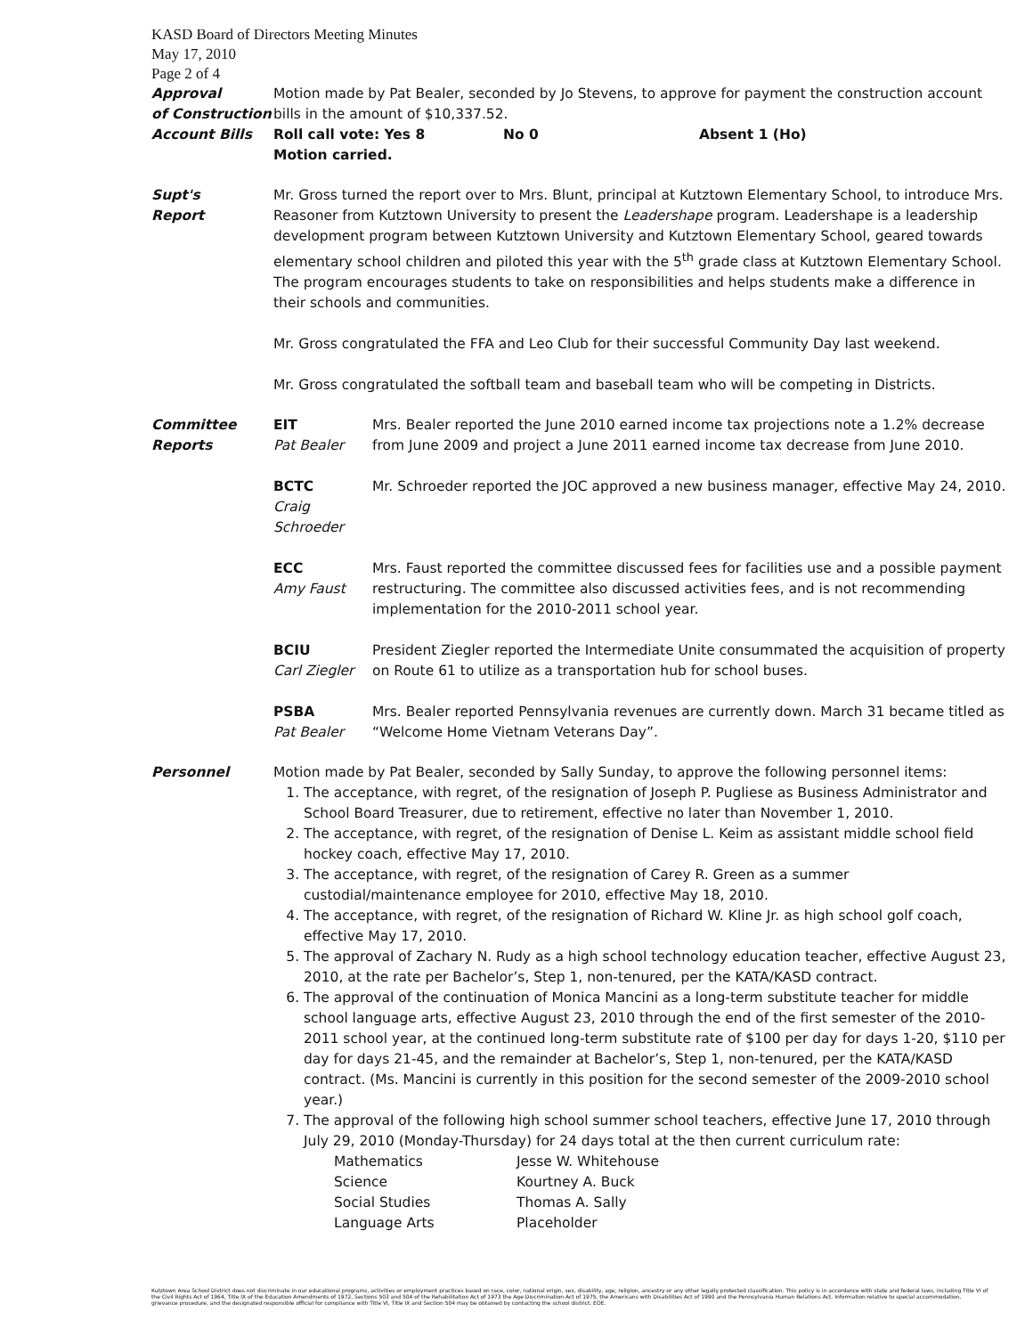KASD Board of Directors Meeting Minutes
May 17, 2010
Page 2 of 4
Approval
of Construction
Account Bills
Motion made by Pat Bealer, seconded by Jo Stevens, to approve for payment the construction account bills in the amount of $10,337.52.
Roll call vote: Yes 8 No 0 Absent 1 (Ho)
Motion carried.
Supt's
Report
Mr. Gross turned the report over to Mrs. Blunt, principal at Kutztown Elementary School, to introduce Mrs. Reasoner from Kutztown University to present the Leadershape program. Leadershape is a leadership development program between Kutztown University and Kutztown Elementary School, geared towards elementary school children and piloted this year with the 5<sup>th</sup> grade class at Kutztown Elementary School. The program encourages students to take on responsibilities and helps students make a difference in their schools and communities.
Mr. Gross congratulated the FFA and Leo Club for their successful Community Day last weekend.
Mr. Gross congratulated the softball team and baseball team who will be competing in Districts.
Committee
Reports
EIT
Pat Bealer
Mrs. Bealer reported the June 2010 earned income tax projections note a 1.2% decrease from June 2009 and project a June 2011 earned income tax decrease from June 2010.
BCTC
Craig Schroeder
Mr. Schroeder reported the JOC approved a new business manager, effective May 24, 2010.
ECC
Amy Faust
Mrs. Faust reported the committee discussed fees for facilities use and a possible payment restructuring. The committee also discussed activities fees, and is not recommending implementation for the 2010-2011 school year.
BCIU
Carl Ziegler
President Ziegler reported the Intermediate Unite consummated the acquisition of property on Route 61 to utilize as a transportation hub for school buses.
PSBA
Pat Bealer
Mrs. Bealer reported Pennsylvania revenues are currently down. March 31 became titled as “Welcome Home Vietnam Veterans Day”.
Personnel Motion made by Pat Bealer, seconded by Sally Sunday, to approve the following personnel items:
1. The acceptance, with regret, of the resignation of Joseph P. Pugliese as Business Administrator and School Board Treasurer, due to retirement, effective no later than November 1, 2010.
2. The acceptance, with regret, of the resignation of Denise L. Keim as assistant middle school field hockey coach, effective May 17, 2010.
3. The acceptance, with regret, of the resignation of Carey R. Green as a summer custodial/maintenance employee for 2010, effective May 18, 2010.
4. The acceptance, with regret, of the resignation of Richard W. Kline Jr. as high school golf coach, effective May 17, 2010.
5. The approval of Zachary N. Rudy as a high school technology education teacher, effective August 23, 2010, at the rate per Bachelor’s, Step 1, non-tenured, per the KATA/KASD contract.
6. The approval of the continuation of Monica Mancini as a long-term substitute teacher for middle school language arts, effective August 23, 2010 through the end of the first semester of the 2010-2011 school year, at the continued long-term substitute rate of $100 per day for days 1-20, $110 per day for days 21-45, and the remainder at Bachelor’s, Step 1, non-tenured, per the KATA/KASD contract. (Ms. Mancini is currently in this position for the second semester of the 2009-2010 school year.)
7. The approval of the following high school summer school teachers, effective June 17, 2010 through July 29, 2010 (Monday-Thursday) for 24 days total at the then current curriculum rate:
Mathematics Jesse W. Whitehouse Science Kourtney A. Buck Social Studies Thomas A. Sally Language Arts Placeholder
Kutztown Area School District does not discriminate in our educational programs, activities or employment practices based on race, color, national origin, sex, disability, age, religion, ancestry or any other legally protected classification. This policy is in accordance with state and federal laws, including Title VI of the Civil Rights Act of 1964, Title IX of the Education Amendments of 1972, Sections 503 and 504 of the Rehabilitation Act of 1973 the Age Discrimination Act of 1975, the Americans with Disabilities Act of 1990 and the Pennsylvania Human Relations Act. Information relative to special accommodation, grievance procedure, and the designated responsible official for compliance with Title VI, Title IX and Section 504 may be obtained by contacting the school district. EOE.